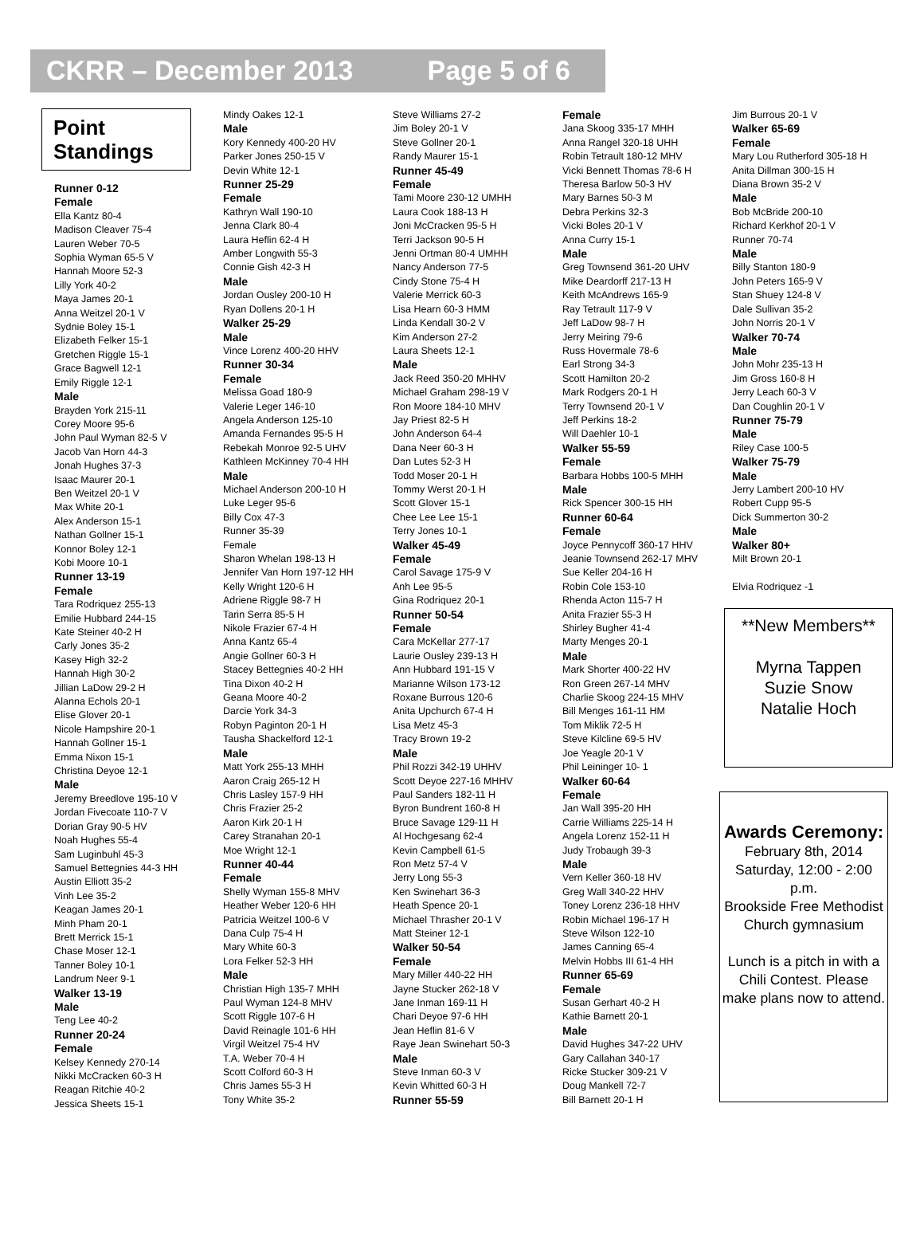CKRR – December 2013 Page 5 of 6
Point Standings
Runner 0-12
Female
Ella Kantz 80-4
Madison Cleaver 75-4
Lauren Weber 70-5
Sophia Wyman 65-5 V
Hannah Moore 52-3
Lilly York 40-2
Maya James 20-1
Anna Weitzel 20-1 V
Sydnie Boley 15-1
Elizabeth Felker 15-1
Gretchen Riggle 15-1
Grace Bagwell 12-1
Emily Riggle 12-1
Male
Brayden York 215-11
Corey Moore 95-6
John Paul Wyman 82-5 V
Jacob Van Horn 44-3
Jonah Hughes 37-3
Isaac Maurer 20-1
Ben Weitzel 20-1 V
Max White 20-1
Alex Anderson 15-1
Nathan Gollner 15-1
Konnor Boley 12-1
Kobi Moore 10-1
Runner 13-19
Female
Tara Rodriquez 255-13
Emilie Hubbard 244-15
Kate Steiner 40-2 H
Carly Jones 35-2
Kasey High 32-2
Hannah High 30-2
Jillian LaDow 29-2 H
Alanna Echols 20-1
Elise Glover 20-1
Nicole Hampshire 20-1
Hannah Gollner 15-1
Emma Nixon 15-1
Christina Deyoe 12-1
Male
Jeremy Breedlove 195-10 V
Jordan Fivecoate 110-7 V
Dorian Gray 90-5 HV
Noah Hughes 55-4
Sam Luginbuhl 45-3
Samuel Bettegnies 44-3 HH
Austin Elliott 35-2
Vinh Lee 35-2
Keagan James 20-1
Minh Pham 20-1
Brett Merrick 15-1
Chase Moser 12-1
Tanner Boley 10-1
Landrum Neer 9-1
Walker 13-19
Male
Teng Lee 40-2
Runner 20-24
Female
Kelsey Kennedy 270-14
Nikki McCracken 60-3 H
Reagan Ritchie 40-2
Jessica Sheets 15-1
Mindy Oakes 12-1
Male
Kory Kennedy 400-20 HV
Parker Jones 250-15 V
Devin White 12-1
Runner 25-29
Female
Kathryn Wall 190-10
Jenna Clark 80-4
Laura Heflin 62-4 H
Amber Longwith 55-3
Connie Gish 42-3 H
Male
Jordan Ousley 200-10 H
Ryan Dollens 20-1 H
Walker 25-29
Male
Vince Lorenz 400-20 HHV
Runner 30-34
Female
Melissa Goad 180-9
Valerie Leger 146-10
Angela Anderson 125-10
Amanda Fernandes 95-5 H
Rebekah Monroe 92-5 UHV
Kathleen McKinney 70-4 HH
Male
Michael Anderson 200-10 H
Luke Leger 95-6
Billy Cox 47-3
Runner 35-39
Female
Sharon Whelan 198-13 H
Jennifer Van Horn 197-12 HH
Kelly Wright 120-6 H
Adriene Riggle 98-7 H
Tarin Serra 85-5 H
Nikole Frazier 67-4 H
Anna Kantz 65-4
Angie Gollner 60-3 H
Stacey Bettegnies 40-2 HH
Tina Dixon 40-2 H
Geana Moore 40-2
Darcie York 34-3
Robyn Paginton 20-1 H
Tausha Shackelford 12-1
Male
Matt York 255-13 MHH
Aaron Craig 265-12 H
Chris Lasley 157-9 HH
Chris Frazier 25-2
Aaron Kirk 20-1 H
Carey Stranahan 20-1
Moe Wright 12-1
Runner 40-44
Female
Shelly Wyman 155-8 MHV
Heather Weber 120-6 HH
Patricia Weitzel 100-6 V
Dana Culp 75-4 H
Mary White 60-3
Lora Felker 52-3 HH
Male
Christian High 135-7 MHH
Paul Wyman 124-8 MHV
Scott Riggle 107-6 H
David Reinagle 101-6 HH
Virgil Weitzel 75-4 HV
T.A. Weber 70-4 H
Scott Colford 60-3 H
Chris James 55-3 H
Tony White 35-2
Steve Williams 27-2
Jim Boley 20-1 V
Steve Gollner 20-1
Randy Maurer 15-1
Runner 45-49
Female
Tami Moore 230-12 UMHH
Laura Cook 188-13 H
Joni McCracken 95-5 H
Terri Jackson 90-5 H
Jenni Ortman 80-4 UMHH
Nancy Anderson 77-5
Cindy Stone 75-4 H
Valerie Merrick 60-3
Lisa Hearn 60-3 HMM
Linda Kendall 30-2 V
Kim Anderson 27-2
Laura Sheets 12-1
Male
Jack Reed 350-20 MHHV
Michael Graham 298-19 V
Ron Moore 184-10 MHV
Jay Priest 82-5 H
John Anderson 64-4
Dana Neer 60-3 H
Dan Lutes 52-3 H
Todd Moser 20-1 H
Tommy Werst 20-1 H
Scott Glover 15-1
Chee Lee Lee 15-1
Terry Jones 10-1
Walker 45-49
Female
Carol Savage 175-9 V
Anh Lee 95-5
Gina Rodriquez 20-1
Runner 50-54
Female
Cara McKellar 277-17
Laurie Ousley 239-13 H
Ann Hubbard 191-15 V
Marianne Wilson 173-12
Roxane Burrous 120-6
Anita Upchurch 67-4 H
Lisa Metz 45-3
Tracy Brown 19-2
Male
Phil Rozzi 342-19 UHHV
Scott Deyoe 227-16 MHHV
Paul Sanders 182-11 H
Byron Bundrent 160-8 H
Bruce Savage 129-11 H
Al Hochgesang 62-4
Kevin Campbell 61-5
Ron Metz 57-4 V
Jerry Long 55-3
Ken Swinehart 36-3
Heath Spence 20-1
Michael Thrasher 20-1 V
Matt Steiner 12-1
Walker 50-54
Female
Mary Miller 440-22 HH
Jayne Stucker 262-18 V
Jane Inman 169-11 H
Chari Deyoe 97-6 HH
Jean Heflin 81-6 V
Raye Jean Swinehart 50-3
Male
Steve Inman 60-3 V
Kevin Whitted 60-3 H
Runner 55-59
Female
Jana Skoog 335-17 MHH
Anna Rangel 320-18 UHH
Robin Tetrault 180-12 MHV
Vicki Bennett Thomas 78-6 H
Theresa Barlow 50-3 HV
Mary Barnes 50-3 M
Debra Perkins 32-3
Vicki Boles 20-1 V
Anna Curry 15-1
Male
Greg Townsend 361-20 UHV
Mike Deardorff 217-13 H
Keith McAndrews 165-9
Ray Tetrault 117-9 V
Jeff LaDow 98-7 H
Jerry Meiring 79-6
Russ Hovermale 78-6
Earl Strong 34-3
Scott Hamilton 20-2
Mark Rodgers 20-1 H
Terry Townsend 20-1 V
Jeff Perkins 18-2
Will Daehler 10-1
Walker 55-59
Female
Barbara Hobbs 100-5 MHH
Male
Rick Spencer 300-15 HH
Runner 60-64
Female
Joyce Pennycoff 360-17 HHV
Jeanie Townsend 262-17 MHV
Sue Keller 204-16 H
Robin Cole 153-10
Rhenda Acton 115-7 H
Anita Frazier 55-3 H
Shirley Bugher 41-4
Marty Menges 20-1
Male
Mark Shorter 400-22 HV
Ron Green 267-14 MHV
Charlie Skoog 224-15 MHV
Bill Menges 161-11 HM
Tom Miklik 72-5 H
Steve Kilcline 69-5 HV
Joe Yeagle 20-1 V
Phil Leininger 10- 1
Walker 60-64
Female
Jan Wall 395-20 HH
Carrie Williams 225-14 H
Angela Lorenz 152-11 H
Judy Trobaugh 39-3
Male
Vern Keller 360-18 HV
Greg Wall 340-22 HHV
Toney Lorenz 236-18 HHV
Robin Michael 196-17 H
Steve Wilson 122-10
James Canning 65-4
Melvin Hobbs III 61-4 HH
Runner 65-69
Female
Susan Gerhart 40-2 H
Kathie Barnett 20-1
Male
David Hughes 347-22 UHV
Gary Callahan 340-17
Ricke Stucker 309-21 V
Doug Mankell 72-7
Bill Barnett 20-1 H
Jim Burrous 20-1 V
Walker 65-69
Female
Mary Lou Rutherford 305-18 H
Anita Dillman 300-15 H
Diana Brown 35-2 V
Male
Bob McBride 200-10
Richard Kerkhof 20-1 V
Runner 70-74
Male
Billy Stanton 180-9
John Peters 165-9 V
Stan Shuey 124-8 V
Dale Sullivan 35-2
John Norris 20-1 V
Walker 70-74
Male
John Mohr 235-13 H
Jim Gross 160-8 H
Jerry Leach 60-3 V
Dan Coughlin 20-1 V
Runner 75-79
Male
Riley Case 100-5
Walker 75-79
Male
Jerry Lambert 200-10 HV
Robert Cupp 95-5
Dick Summerton 30-2
Male
Walker 80+
Milt Brown 20-1
Elvia Rodriquez -1
**New Members**
Myrna Tappen
Suzie Snow
Natalie Hoch
Awards Ceremony:
February 8th, 2014
Saturday, 12:00 - 2:00 p.m.
Brookside Free Methodist Church gymnasium
Lunch is a pitch in with a Chili Contest. Please make plans now to attend.